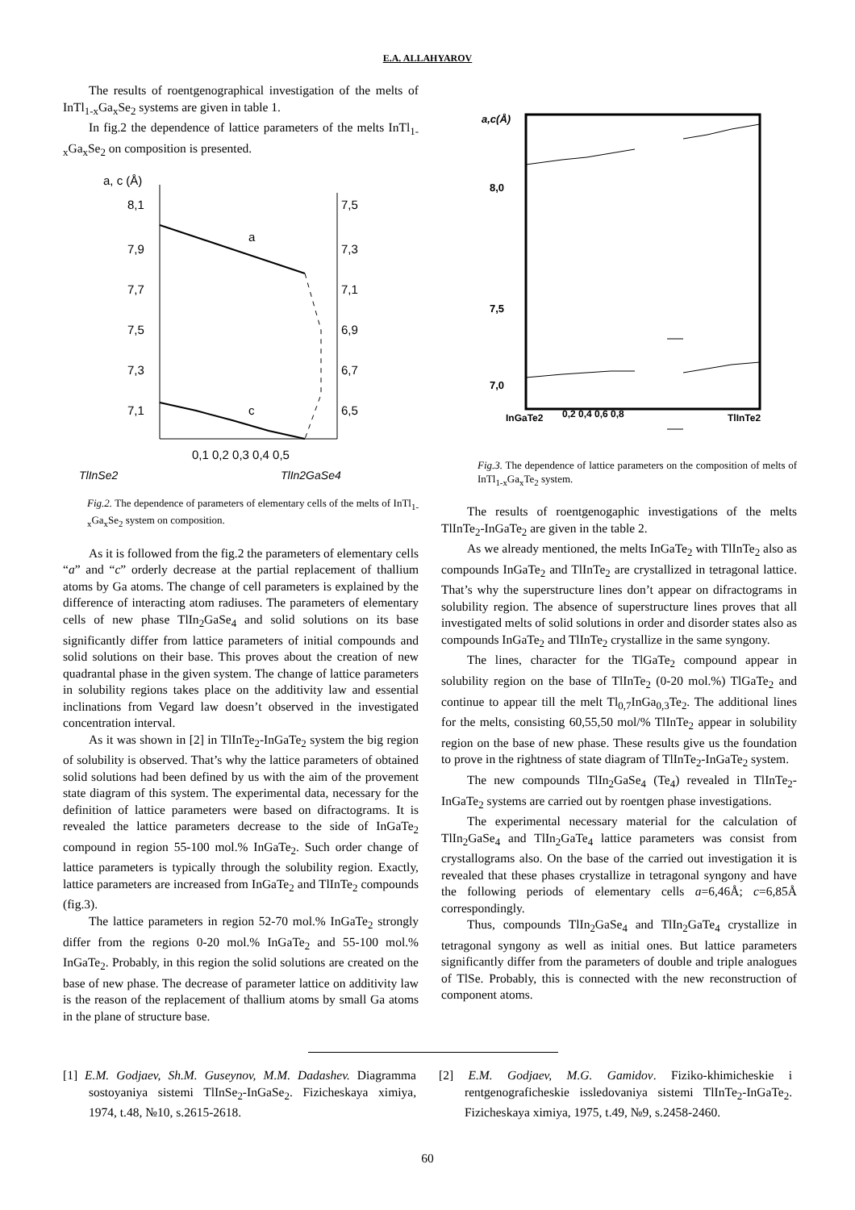E.A. ALLAHYAROV
The results of roentgenographical investigation of the melts of InTl<sub>1-x</sub>Ga<sub>x</sub>Se<sub>2</sub> systems are given in table 1.
In fig.2 the dependence of lattice parameters of the melts InTl<sub>1-x</sub>Ga<sub>x</sub>Se<sub>2</sub> on composition is presented.
a, c (Å)
8,1
7,9
7,7
7,5
7,3
7,1
7,5
7,3
7,1
6,9
6,7
6,5
a
c
0,1 0,2 0,3 0,4 0,5
TlInSe2
TlIn2GaSe4
Fig.2. The dependence of parameters of elementary cells of the melts of InTl<sub>1-x</sub>Ga<sub>x</sub>Se<sub>2</sub> system on composition.
As it is followed from the fig.2 the parameters of elementary cells “a” and “c” orderly decrease at the partial replacement of thallium atoms by Ga atoms. The change of cell parameters is explained by the difference of interacting atom radiuses. The parameters of elementary cells of new phase TlIn<sub>2</sub>GaSe<sub>4</sub> and solid solutions on its base significantly differ from lattice parameters of initial compounds and solid solutions on their base. This proves about the creation of new quadrantal phase in the given system. The change of lattice parameters in solubility regions takes place on the additivity law and essential inclinations from Vegard law doesn’t observed in the investigated concentration interval.
As it was shown in [2] in TlInTe<sub>2</sub>-InGaTe<sub>2</sub> system the big region of solubility is observed. That’s why the lattice parameters of obtained solid solutions had been defined by us with the aim of the provement state diagram of this system. The experimental data, necessary for the definition of lattice parameters were based on difractograms. It is revealed the lattice parameters decrease to the side of InGaTe<sub>2</sub> compound in region 55-100 mol.% InGaTe<sub>2</sub>. Such order change of lattice parameters is typically through the solubility region. Exactly, lattice parameters are increased from InGaTe<sub>2</sub> and TlInTe<sub>2</sub> compounds (fig.3).
The lattice parameters in region 52-70 mol.% InGaTe<sub>2</sub> strongly differ from the regions 0-20 mol.% InGaTe<sub>2</sub> and 55-100 mol.% InGaTe<sub>2</sub>. Probably, in this region the solid solutions are created on the base of new phase. The decrease of parameter lattice on additivity law is the reason of the replacement of thallium atoms by small Ga atoms in the plane of structure base.
a,c(Å)
8,0
7,5
7,0
InGaTe2
0,2 0,4 0,6 0,8
TlInTe2
Fig.3. The dependence of lattice parameters on the composition of melts of InTl<sub>1-x</sub>Ga<sub>x</sub>Te<sub>2</sub> system.
The results of roentgenogaphic investigations of the melts TlInTe<sub>2</sub>-InGaTe<sub>2</sub> are given in the table 2.
As we already mentioned, the melts InGaTe<sub>2</sub> with TlInTe<sub>2</sub> also as compounds InGaTe<sub>2</sub> and TlInTe<sub>2</sub> are crystallized in tetragonal lattice. That’s why the superstructure lines don’t appear on difractograms in solubility region. The absence of superstructure lines proves that all investigated melts of solid solutions in order and disorder states also as compounds InGaTe<sub>2</sub> and TlInTe<sub>2</sub> crystallize in the same syngony.
The lines, character for the TlGaTe<sub>2</sub> compound appear in solubility region on the base of TlInTe<sub>2</sub> (0-20 mol.%) TlGaTe<sub>2</sub> and continue to appear till the melt Tl<sub>0,7</sub>InGa<sub>0,3</sub>Te<sub>2</sub>. The additional lines for the melts, consisting 60,55,50 mol/% TlInTe<sub>2</sub> appear in solubility region on the base of new phase. These results give us the foundation to prove in the rightness of state diagram of TlInTe<sub>2</sub>-InGaTe<sub>2</sub> system.
The new compounds TlIn<sub>2</sub>GaSe<sub>4</sub> (Te<sub>4</sub>) revealed in TlInTe<sub>2</sub>-InGaTe<sub>2</sub> systems are carried out by roentgen phase investigations.
The experimental necessary material for the calculation of TlIn<sub>2</sub>GaSe<sub>4</sub> and TlIn<sub>2</sub>GaTe<sub>4</sub> lattice parameters was consist from crystallograms also. On the base of the carried out investigation it is revealed that these phases crystallize in tetragonal syngony and have the following periods of elementary cells a=6,46Å; c=6,85Å correspondingly.
Thus, compounds TlIn<sub>2</sub>GaSe<sub>4</sub> and TlIn<sub>2</sub>GaTe<sub>4</sub> crystallize in tetragonal syngony as well as initial ones. But lattice parameters significantly differ from the parameters of double and triple analogues of TlSe. Probably, this is connected with the new reconstruction of component atoms.
[1] E.M. Godjaev, Sh.M. Guseynov, M.M. Dadashev. Diagramma sostoyaniya sistemi TlInSe<sub>2</sub>-InGaSe<sub>2</sub>. Fizicheskaya ximiya, 1974, t.48, №10, s.2615-2618.
[2] E.M. Godjaev, M.G. Gamidov. Fiziko-khimicheskie i rentgenograficheskie issledovaniya sistemi TlInTe<sub>2</sub>-InGaTe<sub>2</sub>. Fizicheskaya ximiya, 1975, t.49, №9, s.2458-2460.
60